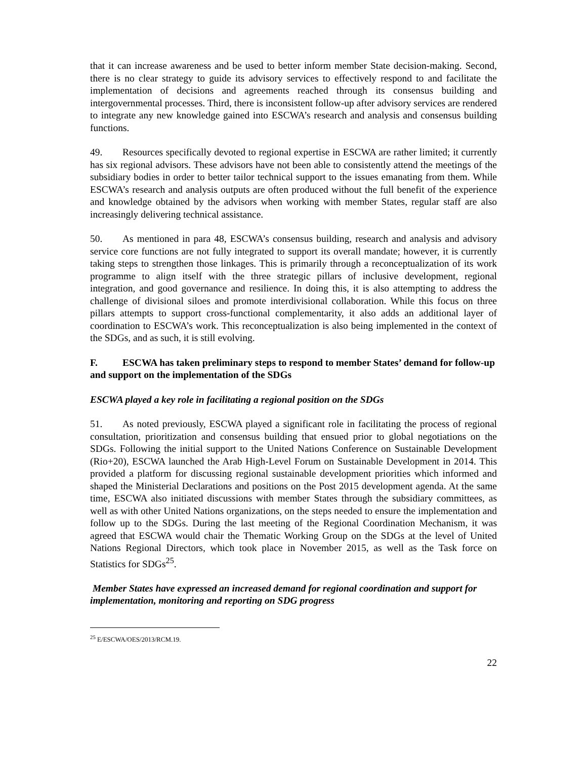that it can increase awareness and be used to better inform member State decision-making. Second, there is no clear strategy to guide its advisory services to effectively respond to and facilitate the implementation of decisions and agreements reached through its consensus building and intergovernmental processes. Third, there is inconsistent follow-up after advisory services are rendered to integrate any new knowledge gained into ESCWA’s research and analysis and consensus building functions.
49. Resources specifically devoted to regional expertise in ESCWA are rather limited; it currently has six regional advisors. These advisors have not been able to consistently attend the meetings of the subsidiary bodies in order to better tailor technical support to the issues emanating from them. While ESCWA’s research and analysis outputs are often produced without the full benefit of the experience and knowledge obtained by the advisors when working with member States, regular staff are also increasingly delivering technical assistance.
50. As mentioned in para 48, ESCWA’s consensus building, research and analysis and advisory service core functions are not fully integrated to support its overall mandate; however, it is currently taking steps to strengthen those linkages. This is primarily through a reconceptualization of its work programme to align itself with the three strategic pillars of inclusive development, regional integration, and good governance and resilience. In doing this, it is also attempting to address the challenge of divisional siloes and promote interdivisional collaboration. While this focus on three pillars attempts to support cross-functional complementarity, it also adds an additional layer of coordination to ESCWA’s work. This reconceptualization is also being implemented in the context of the SDGs, and as such, it is still evolving.
F. ESCWA has taken preliminary steps to respond to member States’ demand for follow-up and support on the implementation of the SDGs
ESCWA played a key role in facilitating a regional position on the SDGs
51. As noted previously, ESCWA played a significant role in facilitating the process of regional consultation, prioritization and consensus building that ensued prior to global negotiations on the SDGs. Following the initial support to the United Nations Conference on Sustainable Development (Rio+20), ESCWA launched the Arab High-Level Forum on Sustainable Development in 2014. This provided a platform for discussing regional sustainable development priorities which informed and shaped the Ministerial Declarations and positions on the Post 2015 development agenda. At the same time, ESCWA also initiated discussions with member States through the subsidiary committees, as well as with other United Nations organizations, on the steps needed to ensure the implementation and follow up to the SDGs. During the last meeting of the Regional Coordination Mechanism, it was agreed that ESCWA would chair the Thematic Working Group on the SDGs at the level of United Nations Regional Directors, which took place in November 2015, as well as the Task force on Statistics for SDGs<sup>25</sup>.
Member States have expressed an increased demand for regional coordination and support for implementation, monitoring and reporting on SDG progress
<sup>25</sup> E/ESCWA/OES/2013/RCM.19.
22